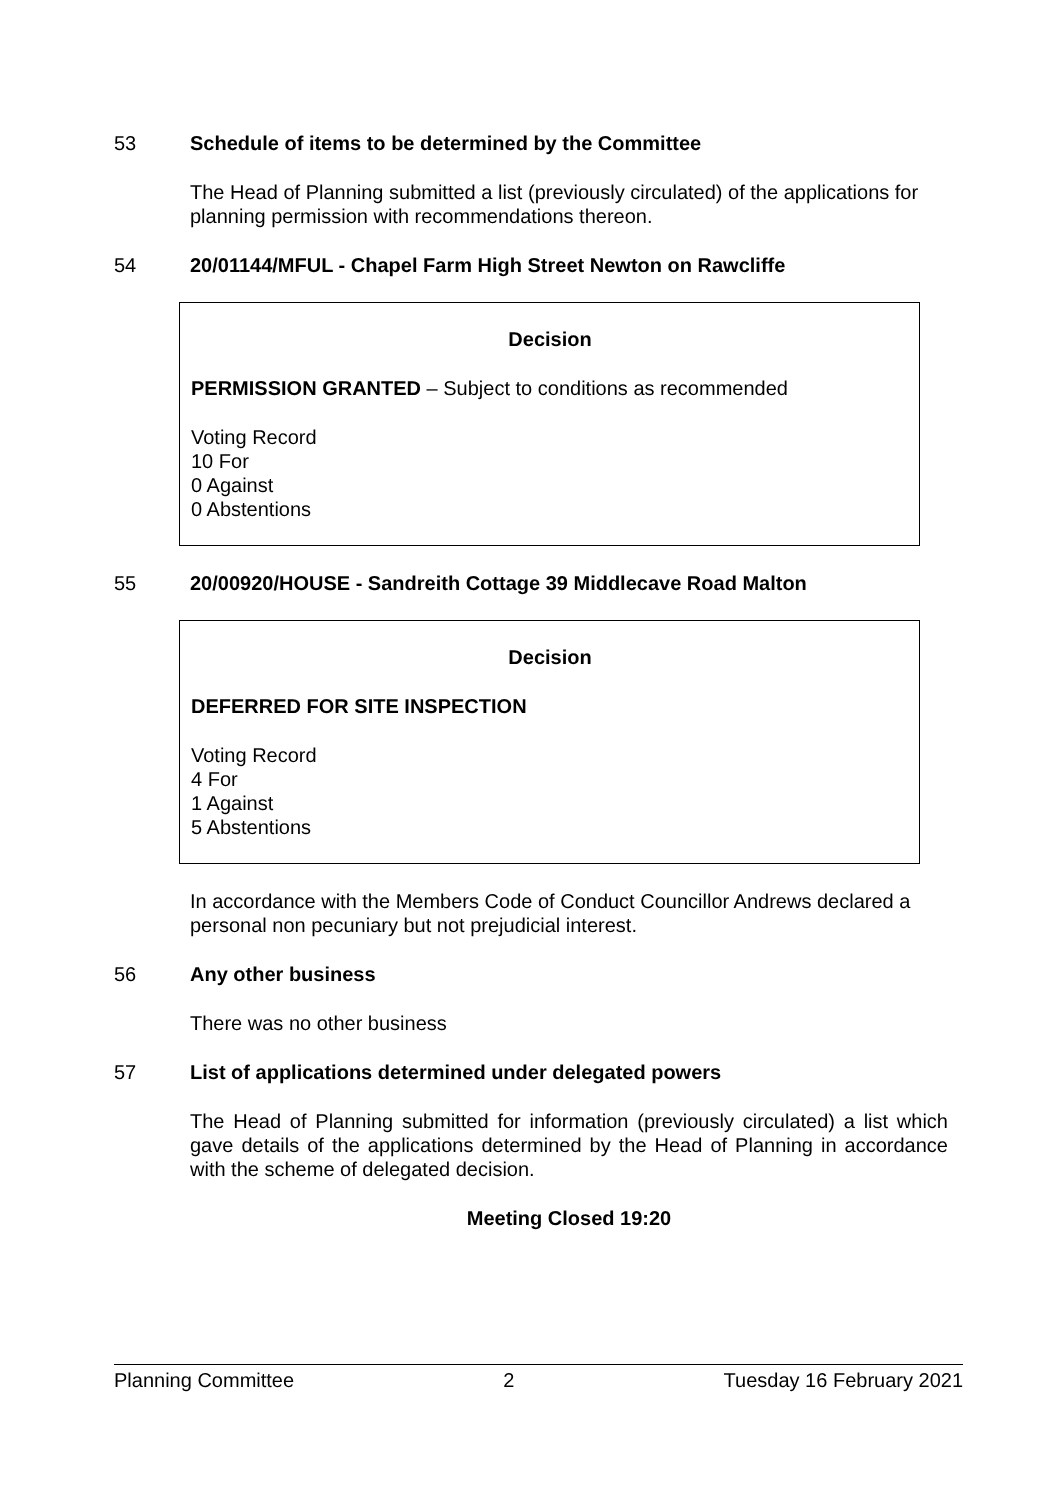53 Schedule of items to be determined by the Committee
The Head of Planning submitted a list (previously circulated) of the applications for planning permission with recommendations thereon.
54 20/01144/MFUL - Chapel Farm High Street Newton on Rawcliffe
Decision
PERMISSION GRANTED – Subject to conditions as recommended
Voting Record
10 For
0 Against
0 Abstentions
55 20/00920/HOUSE - Sandreith Cottage 39 Middlecave Road Malton
Decision
DEFERRED FOR SITE INSPECTION
Voting Record
4 For
1 Against
5 Abstentions
In accordance with the Members Code of Conduct Councillor Andrews declared a personal non pecuniary but not prejudicial interest.
56 Any other business
There was no other business
57 List of applications determined under delegated powers
The Head of Planning submitted for information (previously circulated) a list which gave details of the applications determined by the Head of Planning in accordance with the scheme of delegated decision.
Meeting Closed 19:20
Planning Committee 2 Tuesday 16 February 2021